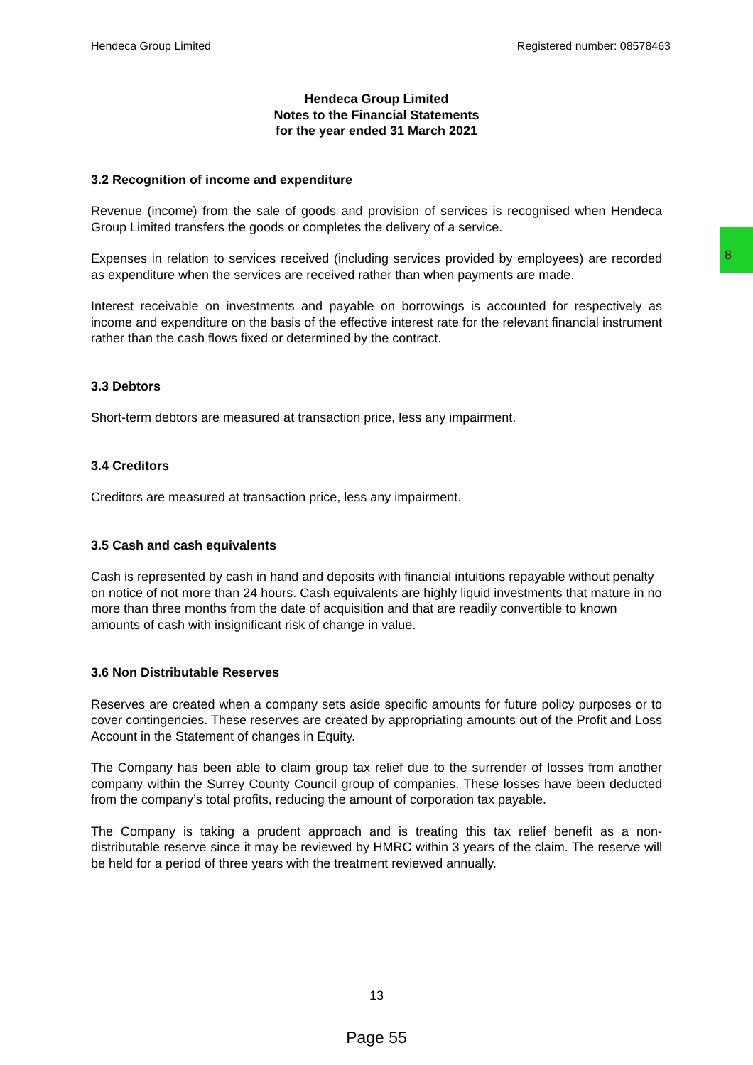Hendeca Group Limited Registered number: 08578463
8
Hendeca Group Limited
Notes to the Financial Statements
for the year ended 31 March 2021
3.2 Recognition of income and expenditure
Revenue (income) from the sale of goods and provision of services is recognised when Hendeca Group Limited transfers the goods or completes the delivery of a service.
Expenses in relation to services received (including services provided by employees) are recorded as expenditure when the services are received rather than when payments are made.
Interest receivable on investments and payable on borrowings is accounted for respectively as income and expenditure on the basis of the effective interest rate for the relevant financial instrument rather than the cash flows fixed or determined by the contract.
3.3 Debtors
Short-term debtors are measured at transaction price, less any impairment.
3.4 Creditors
Creditors are measured at transaction price, less any impairment.
3.5 Cash and cash equivalents
Cash is represented by cash in hand and deposits with financial intuitions repayable without penalty on notice of not more than 24 hours. Cash equivalents are highly liquid investments that mature in no more than three months from the date of acquisition and that are readily convertible to known amounts of cash with insignificant risk of change in value.
3.6 Non Distributable Reserves
Reserves are created when a company sets aside specific amounts for future policy purposes or to cover contingencies. These reserves are created by appropriating amounts out of the Profit and Loss Account in the Statement of changes in Equity.
The Company has been able to claim group tax relief due to the surrender of losses from another company within the Surrey County Council group of companies. These losses have been deducted from the company’s total profits, reducing the amount of corporation tax payable.
The Company is taking a prudent approach and is treating this tax relief benefit as a non-distributable reserve since it may be reviewed by HMRC within 3 years of the claim. The reserve will be held for a period of three years with the treatment reviewed annually.
13
Page 55